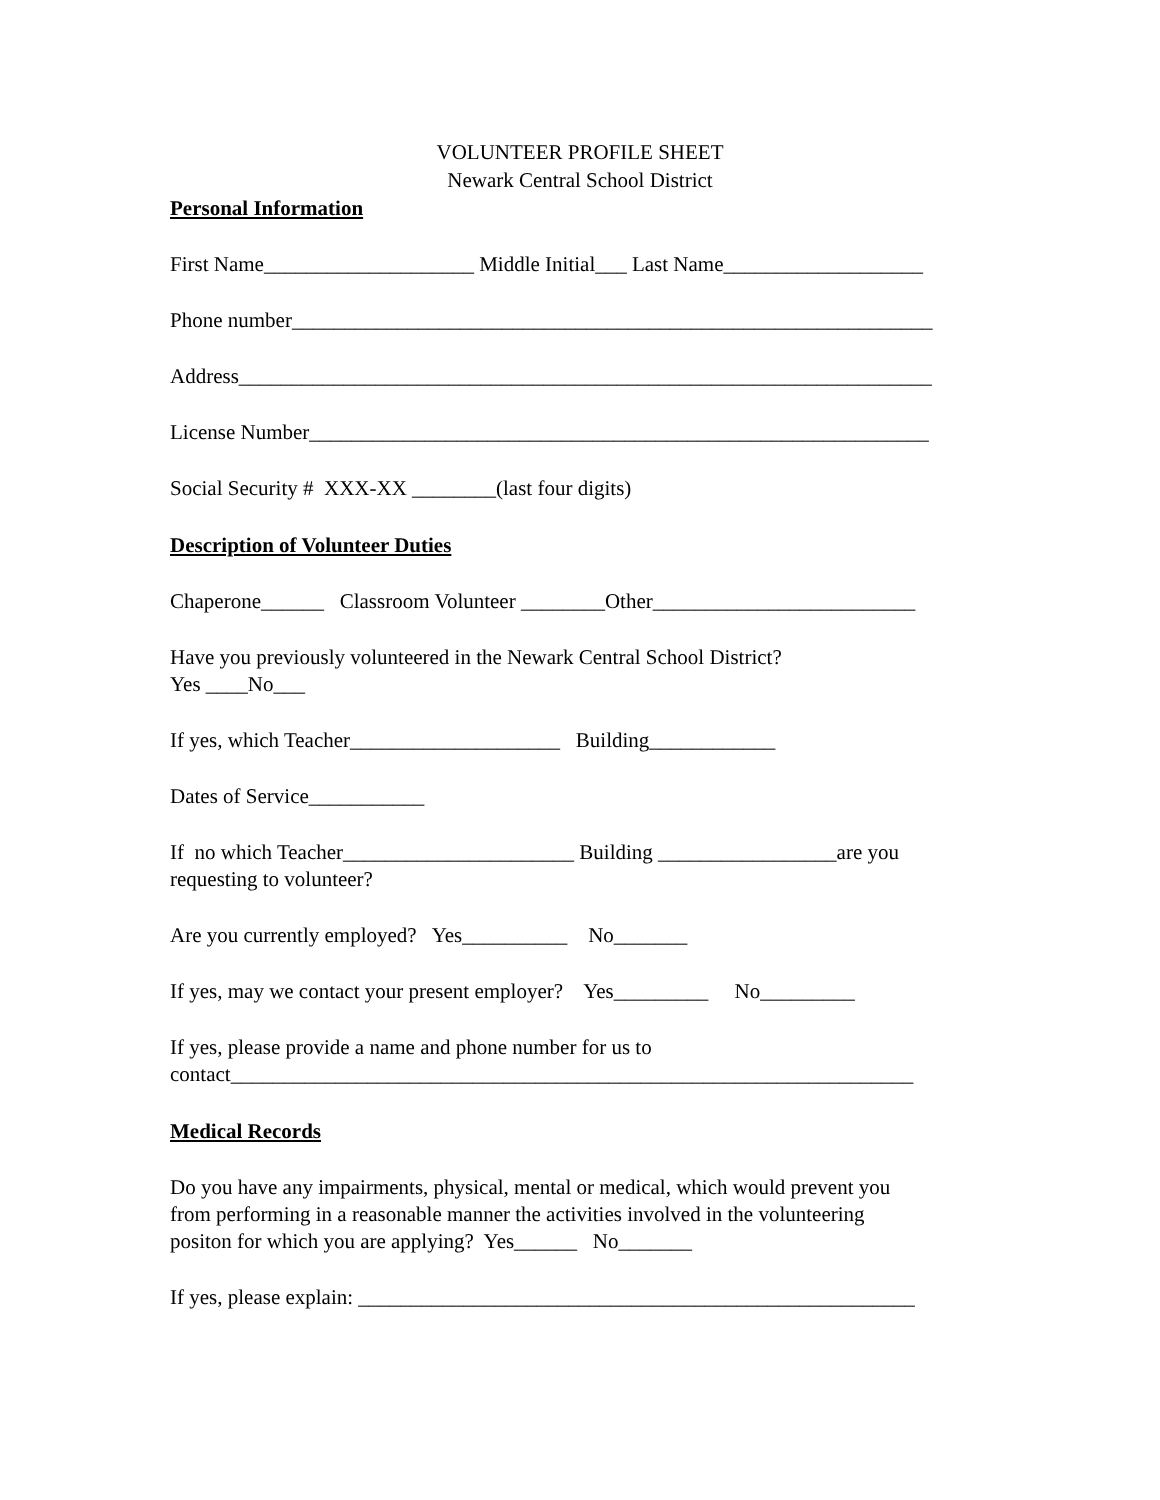VOLUNTEER PROFILE SHEET
Newark Central School District
Personal Information
First Name____________________ Middle Initial___ Last Name___________________
Phone number_____________________________________________________________
Address__________________________________________________________________
License Number___________________________________________________________
Social Security # XXX-XX ________(last four digits)
Description of Volunteer Duties
Chaperone______ Classroom Volunteer ________Other_________________________
Have you previously volunteered in the Newark Central School District? Yes ____No___
If yes, which Teacher____________________ Building____________
Dates of Service___________
If no which Teacher______________________ Building _________________are you requesting to volunteer?
Are you currently employed? Yes__________ No_______
If yes, may we contact your present employer? Yes_________ No_________
If yes, please provide a name and phone number for us to contact_________________________________________________________________
Medical Records
Do you have any impairments, physical, mental or medical, which would prevent you from performing in a reasonable manner the activities involved in the volunteering positon for which you are applying? Yes______ No_______
If yes, please explain: _____________________________________________________